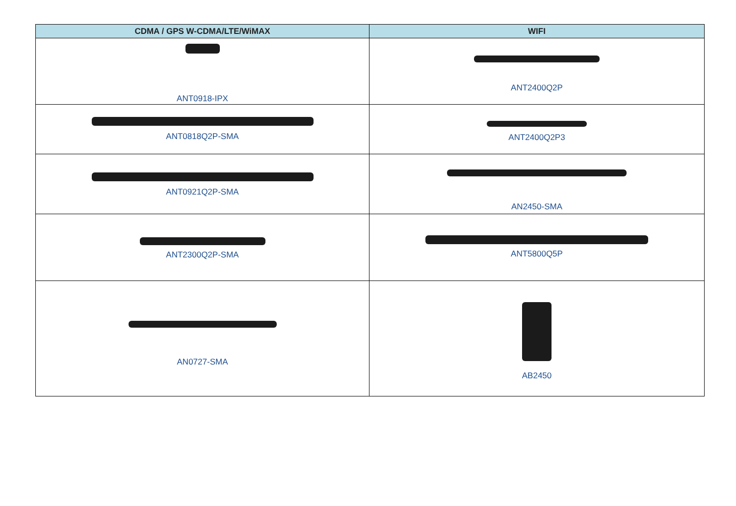| CDMA / GPS W-CDMA/LTE/WiMAX | WIFI |
| --- | --- |
| ANT0918-IPX | ANT2400Q2P |
| ANT0818Q2P-SMA | ANT2400Q2P3 |
| ANT0921Q2P-SMA | AN2450-SMA |
| ANT2300Q2P-SMA | ANT5800Q5P |
| AN0727-SMA | AB2450 |